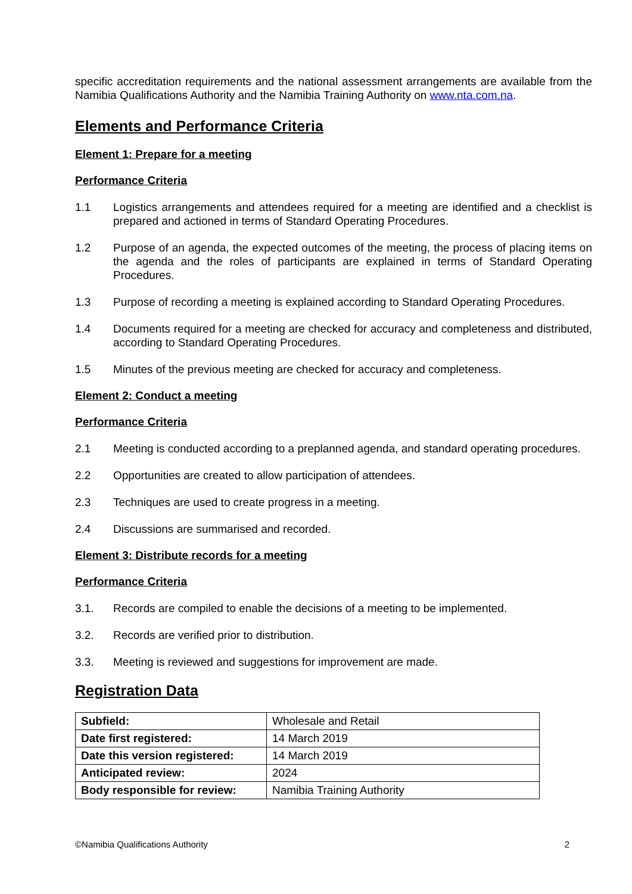specific accreditation requirements and the national assessment arrangements are available from the Namibia Qualifications Authority and the Namibia Training Authority on www.nta.com.na.
Elements and Performance Criteria
Element 1: Prepare for a meeting
Performance Criteria
1.1 Logistics arrangements and attendees required for a meeting are identified and a checklist is prepared and actioned in terms of Standard Operating Procedures.
1.2 Purpose of an agenda, the expected outcomes of the meeting, the process of placing items on the agenda and the roles of participants are explained in terms of Standard Operating Procedures.
1.3 Purpose of recording a meeting is explained according to Standard Operating Procedures.
1.4 Documents required for a meeting are checked for accuracy and completeness and distributed, according to Standard Operating Procedures.
1.5 Minutes of the previous meeting are checked for accuracy and completeness.
Element 2: Conduct a meeting
Performance Criteria
2.1 Meeting is conducted according to a preplanned agenda, and standard operating procedures.
2.2 Opportunities are created to allow participation of attendees.
2.3 Techniques are used to create progress in a meeting.
2.4 Discussions are summarised and recorded.
Element 3: Distribute records for a meeting
Performance Criteria
3.1. Records are compiled to enable the decisions of a meeting to be implemented.
3.2. Records are verified prior to distribution.
3.3. Meeting is reviewed and suggestions for improvement are made.
Registration Data
| Subfield: | Wholesale and Retail |
| Date first registered: | 14 March 2019 |
| Date this version registered: | 14 March 2019 |
| Anticipated review: | 2024 |
| Body responsible for review: | Namibia Training Authority |
©Namibia Qualifications Authority 2